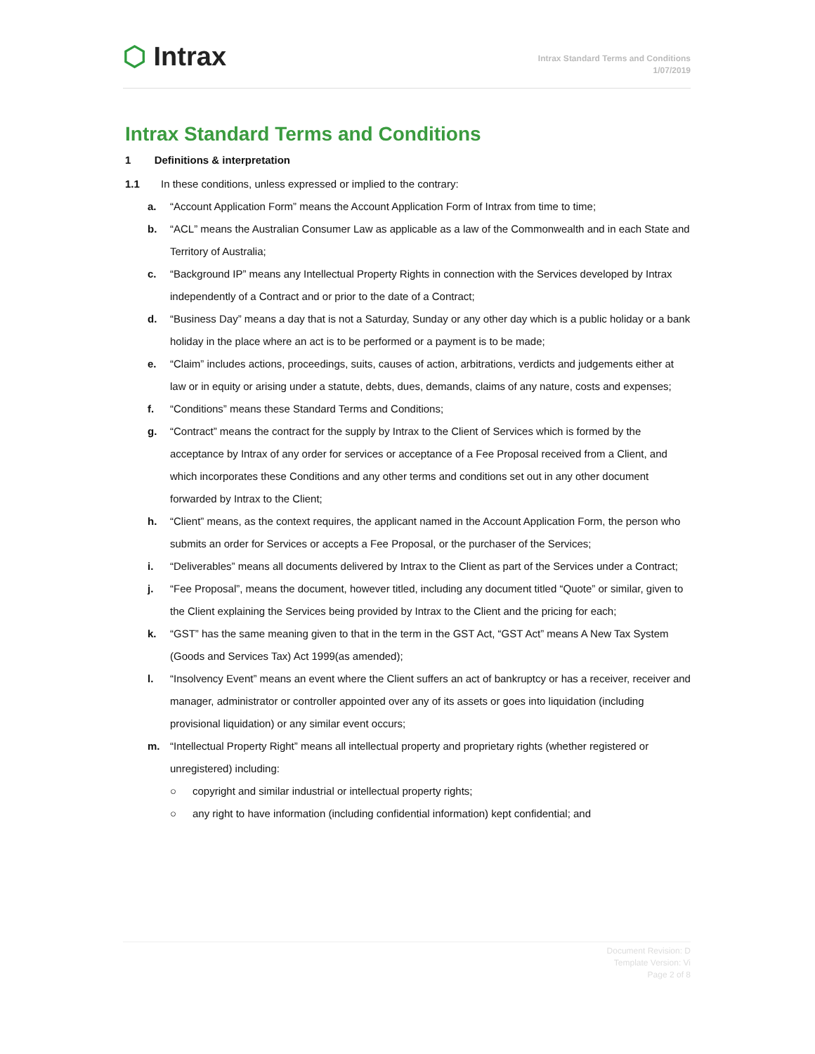⬡ Intrax
Intrax Standard Terms and Conditions
1/07/2019
Intrax Standard Terms and Conditions
1 Definitions & interpretation
1.1 In these conditions, unless expressed or implied to the contrary:
a. “Account Application Form” means the Account Application Form of Intrax from time to time;
b. “ACL” means the Australian Consumer Law as applicable as a law of the Commonwealth and in each State and Territory of Australia;
c. “Background IP” means any Intellectual Property Rights in connection with the Services developed by Intrax independently of a Contract and or prior to the date of a Contract;
d. “Business Day” means a day that is not a Saturday, Sunday or any other day which is a public holiday or a bank holiday in the place where an act is to be performed or a payment is to be made;
e. “Claim” includes actions, proceedings, suits, causes of action, arbitrations, verdicts and judgements either at law or in equity or arising under a statute, debts, dues, demands, claims of any nature, costs and expenses;
f. “Conditions” means these Standard Terms and Conditions;
g. “Contract” means the contract for the supply by Intrax to the Client of Services which is formed by the acceptance by Intrax of any order for services or acceptance of a Fee Proposal received from a Client, and which incorporates these Conditions and any other terms and conditions set out in any other document forwarded by Intrax to the Client;
h. “Client” means, as the context requires, the applicant named in the Account Application Form, the person who submits an order for Services or accepts a Fee Proposal, or the purchaser of the Services;
i. “Deliverables” means all documents delivered by Intrax to the Client as part of the Services under a Contract;
j. “Fee Proposal”, means the document, however titled, including any document titled “Quote” or similar, given to the Client explaining the Services being provided by Intrax to the Client and the pricing for each;
k. “GST” has the same meaning given to that in the term in the GST Act, “GST Act” means A New Tax System (Goods and Services Tax) Act 1999(as amended);
l. “Insolvency Event” means an event where the Client suffers an act of bankruptcy or has a receiver, receiver and manager, administrator or controller appointed over any of its assets or goes into liquidation (including provisional liquidation) or any similar event occurs;
m. “Intellectual Property Right” means all intellectual property and proprietary rights (whether registered or unregistered) including:
○ copyright and similar industrial or intellectual property rights;
○ any right to have information (including confidential information) kept confidential; and
Document Revision: D
Template Version: Vi
Page 2 of 8